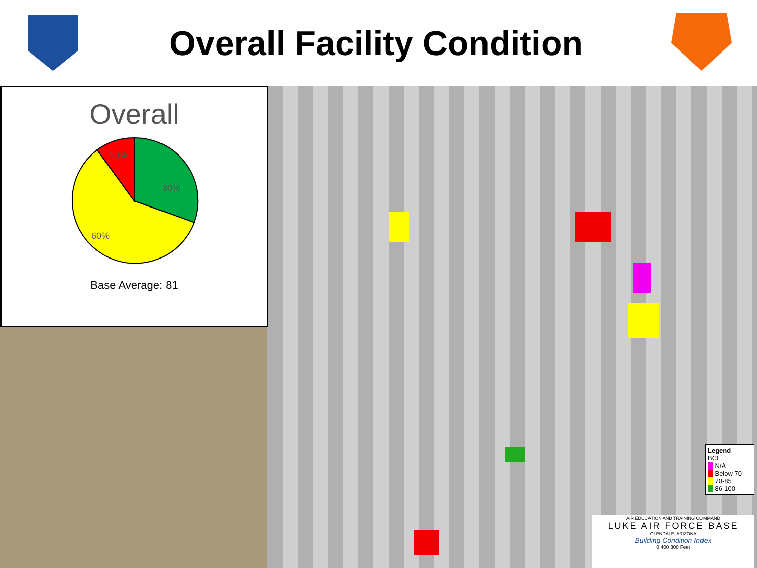Overall Facility Condition
Overall
10%
30%
60%
Base Average: 81
Legend
BCI
N/A
Below 70
70-85
86-100
AIR EDUCATION AND TRAINING COMMAND
LUKE AIR FORCE BASE
GLENDALE, ARIZONA
Building Condition Index
0 400 800 Feet